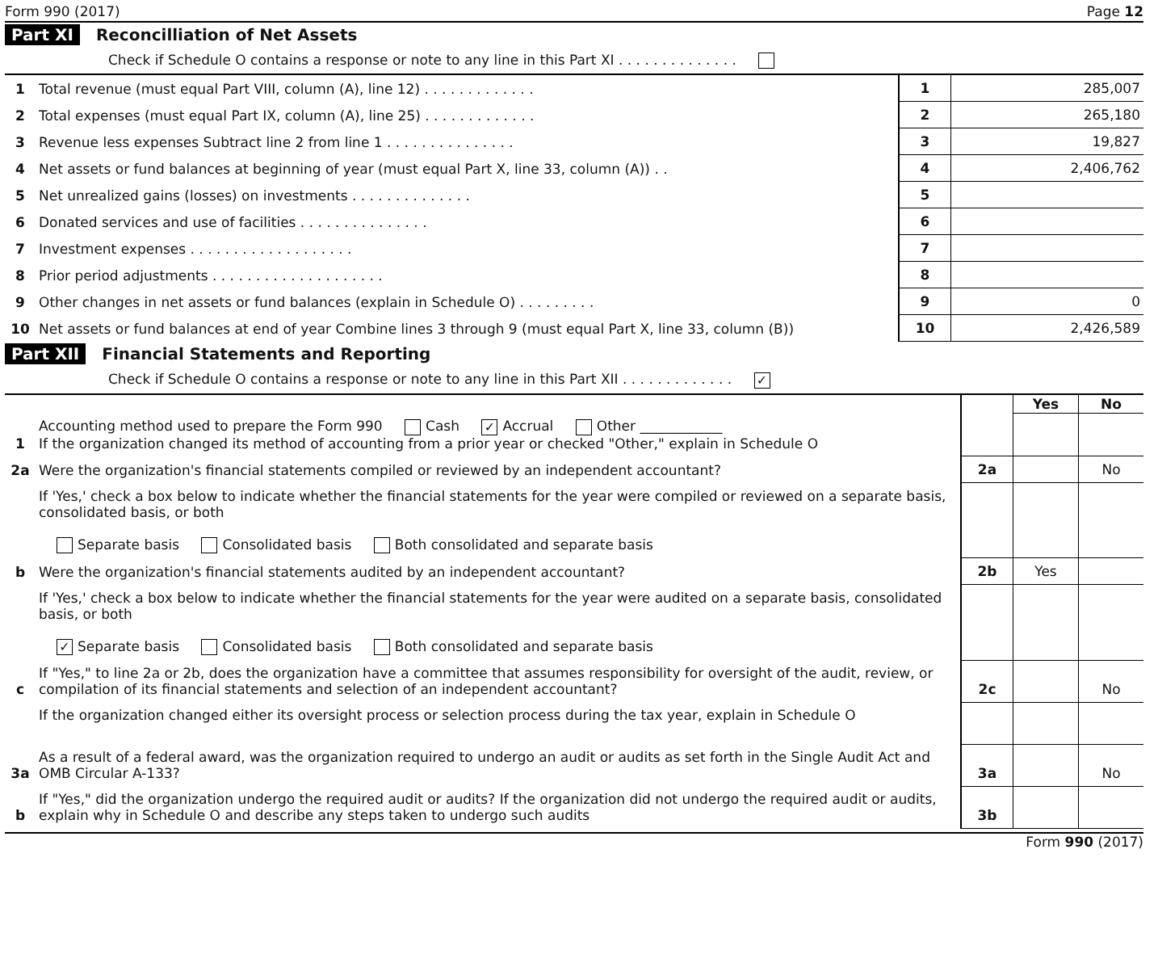Form 990 (2017) Page 12
Part XI Reconcilliation of Net Assets
Check if Schedule O contains a response or note to any line in this Part XI . . . . . . . . . . . . . .
| 1 | Total revenue (must equal Part VIII, column (A), line 12) . . . . . . . . . . . . . | 1 | 285,007 |
| 2 | Total expenses (must equal Part IX, column (A), line 25) . . . . . . . . . . . . . | 2 | 265,180 |
| 3 | Revenue less expenses Subtract line 2 from line 1 . . . . . . . . . . . . . . . | 3 | 19,827 |
| 4 | Net assets or fund balances at beginning of year (must equal Part X, line 33, column (A)) . . | 4 | 2,406,762 |
| 5 | Net unrealized gains (losses) on investments . . . . . . . . . . . . . . | 5 | |
| 6 | Donated services and use of facilities . . . . . . . . . . . . . . . | 6 | |
| 7 | Investment expenses . . . . . . . . . . . . . . . . . . . | 7 | |
| 8 | Prior period adjustments . . . . . . . . . . . . . . . . . . . . | 8 | |
| 9 | Other changes in net assets or fund balances (explain in Schedule O) . . . . . . . . . | 9 | 0 |
| 10 | Net assets or fund balances at end of year Combine lines 3 through 9 (must equal Part X, line 33, column (B)) | 10 | 2,426,589 |
Part XII Financial Statements and Reporting
Check if Schedule O contains a response or note to any line in this Part XII . . . . . . . . . . . . . ✓
| | | | Yes | No |
| 1 | Accounting method used to prepare the Form 990 Cash ✓ Accrual Other ____________ If the organization changed its method of accounting from a prior year or checked "Other," explain in Schedule O | | | |
| 2a | Were the organization's financial statements compiled or reviewed by an independent accountant? | 2a | | No |
| | If 'Yes,' check a box below to indicate whether the financial statements for the year were compiled or reviewed on a separate basis, consolidated basis, or both Separate basis Consolidated basis Both consolidated and separate basis | | | |
| b | Were the organization's financial statements audited by an independent accountant? | 2b | Yes | |
| | If 'Yes,' check a box below to indicate whether the financial statements for the year were audited on a separate basis, consolidated basis, or both ✓ Separate basis Consolidated basis Both consolidated and separate basis | | | |
| c | If "Yes," to line 2a or 2b, does the organization have a committee that assumes responsibility for oversight of the audit, review, or compilation of its financial statements and selection of an independent accountant? | 2c | | No |
| | If the organization changed either its oversight process or selection process during the tax year, explain in Schedule O | | | |
| 3a | As a result of a federal award, was the organization required to undergo an audit or audits as set forth in the Single Audit Act and OMB Circular A-133? | 3a | | No |
| b | If "Yes," did the organization undergo the required audit or audits? If the organization did not undergo the required audit or audits, explain why in Schedule O and describe any steps taken to undergo such audits | 3b | | |
Form 990 (2017)